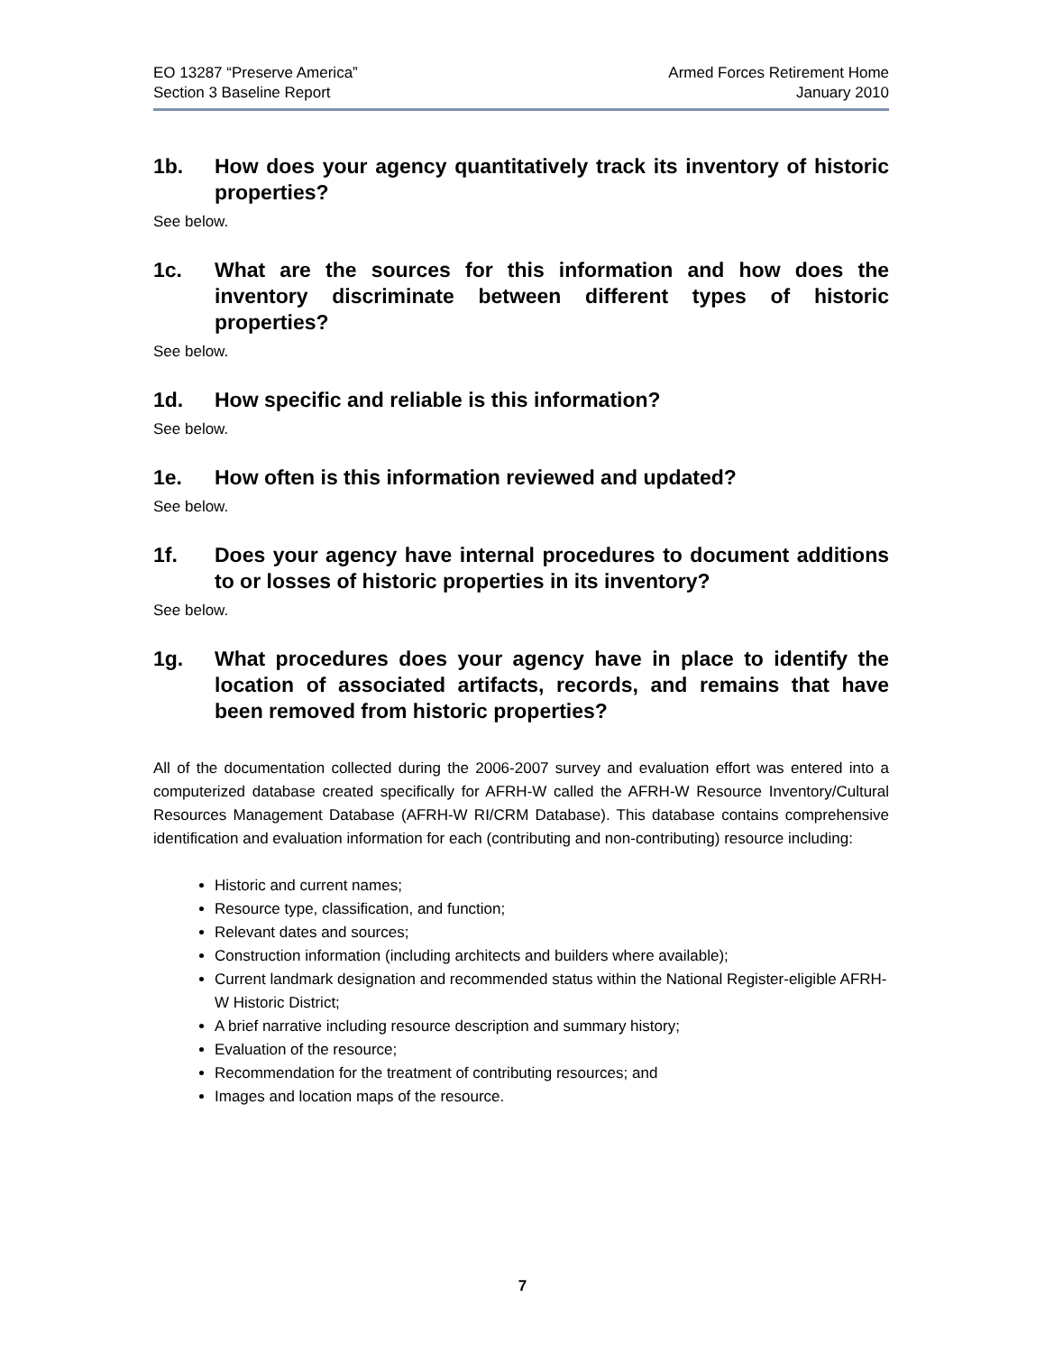EO 13287 “Preserve America”
Section 3 Baseline Report
Armed Forces Retirement Home
January 2010
1b. How does your agency quantitatively track its inventory of historic properties?
See below.
1c. What are the sources for this information and how does the inventory discriminate between different types of historic properties?
See below.
1d. How specific and reliable is this information?
See below.
1e. How often is this information reviewed and updated?
See below.
1f. Does your agency have internal procedures to document additions to or losses of historic properties in its inventory?
See below.
1g. What procedures does your agency have in place to identify the location of associated artifacts, records, and remains that have been removed from historic properties?
All of the documentation collected during the 2006-2007 survey and evaluation effort was entered into a computerized database created specifically for AFRH-W called the AFRH-W Resource Inventory/Cultural Resources Management Database (AFRH-W RI/CRM Database). This database contains comprehensive identification and evaluation information for each (contributing and non-contributing) resource including:
Historic and current names;
Resource type, classification, and function;
Relevant dates and sources;
Construction information (including architects and builders where available);
Current landmark designation and recommended status within the National Register-eligible AFRH-W Historic District;
A brief narrative including resource description and summary history;
Evaluation of the resource;
Recommendation for the treatment of contributing resources; and
Images and location maps of the resource.
7